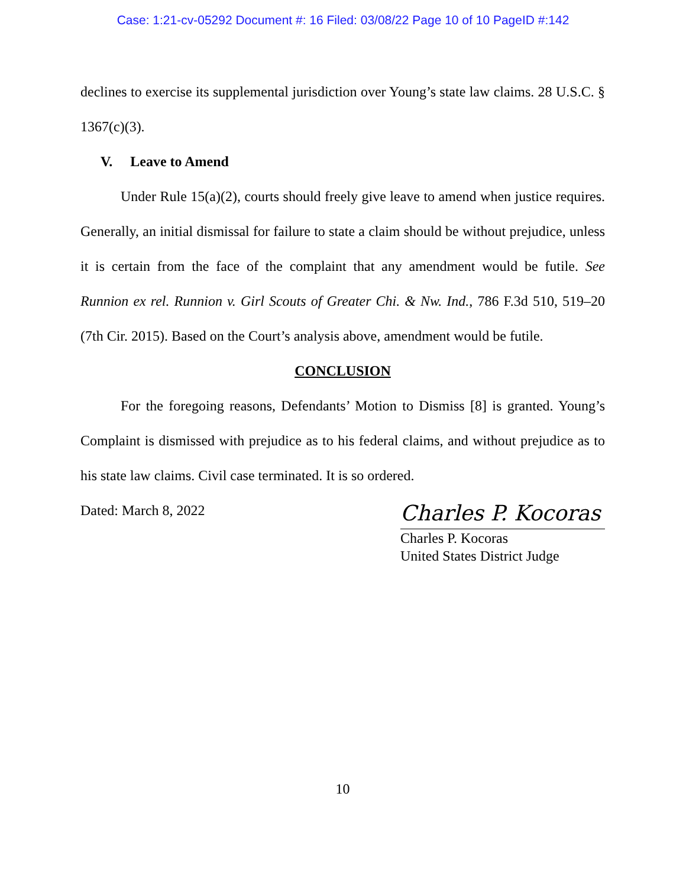Case: 1:21-cv-05292 Document #: 16 Filed: 03/08/22 Page 10 of 10 PageID #:142
declines to exercise its supplemental jurisdiction over Young’s state law claims. 28 U.S.C. § 1367(c)(3).
V. Leave to Amend
Under Rule 15(a)(2), courts should freely give leave to amend when justice requires. Generally, an initial dismissal for failure to state a claim should be without prejudice, unless it is certain from the face of the complaint that any amendment would be futile. See Runnion ex rel. Runnion v. Girl Scouts of Greater Chi. & Nw. Ind., 786 F.3d 510, 519–20 (7th Cir. 2015). Based on the Court’s analysis above, amendment would be futile.
CONCLUSION
For the foregoing reasons, Defendants’ Motion to Dismiss [8] is granted. Young’s Complaint is dismissed with prejudice as to his federal claims, and without prejudice as to his state law claims. Civil case terminated. It is so ordered.
Dated: March 8, 2022
Charles P. Kocoras
Charles P. Kocoras
United States District Judge
10